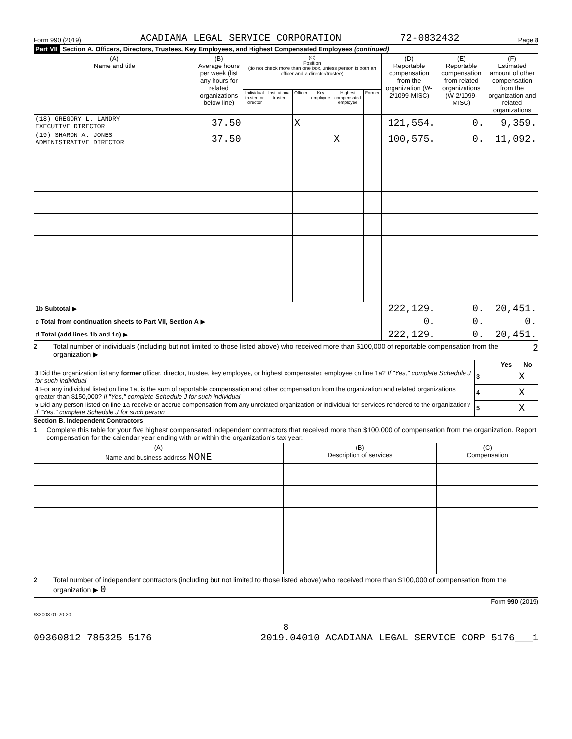Form 990 (2019) ACADIANA LEGAL SERVICE CORPORATION 72-0832432 Page 8
Part VII Section A. Officers, Directors, Trustees, Key Employees, and Highest Compensated Employees (continued)
| (A) Name and title | (B) Average hours per week (list any hours for related organizations below line) | (C) Position (do not check more than one box, unless person is both an officer and a director/trustee) | | | | | | (D) Reportable compensation from the organization (W-2/1099-MISC) | (E) Reportable compensation from related organizations (W-2/1099-MISC) | (F) Estimated amount of other compensation from the organization and related organizations |
| --- | --- | --- | --- | --- | --- | --- | --- | --- | --- | --- |
| | | Individual trustee or director | Institutional trustee | Officer | Key employee | Highest compensated employee | Former | | | |
| (18) GREGORY L. LANDRY EXECUTIVE DIRECTOR | 37.50 | | | X | | | | 121,554. | 0. | 9,359. |
| (19) SHARON A. JONES ADMINISTRATIVE DIRECTOR | 37.50 | | | | | X | | 100,575. | 0. | 11,092. |
| 1b Subtotal ▶ | | | | | | | | 222,129. | 0. | 20,451. |
| c Total from continuation sheets to Part VII, Section A ▶ | | | | | | | | 0. | 0. | 0. |
| d Total (add lines 1b and 1c) ▶ | | | | | | | | 222,129. | 0. | 20,451. |
2 Total number of individuals (including but not limited to those listed above) who received more than $100,000 of reportable compensation from the organization ▶ 2
| | | Yes | No |
| 3 Did the organization list any former officer, director, trustee, key employee, or highest compensated employee on line 1a? If "Yes," complete Schedule J for such individual | 3 | | X |
| 4 For any individual listed on line 1a, is the sum of reportable compensation and other compensation from the organization and related organizations greater than $150,000? If "Yes," complete Schedule J for such individual | 4 | | X |
| 5 Did any person listed on line 1a receive or accrue compensation from any unrelated organization or individual for services rendered to the organization? If "Yes," complete Schedule J for such person | 5 | | X |
Section B. Independent Contractors
1 Complete this table for your five highest compensated independent contractors that received more than $100,000 of compensation from the organization. Report compensation for the calendar year ending with or within the organization's tax year.
| (A) Name and business address NONE | (B) Description of services | (C) Compensation |
| --- | --- | --- |
2 Total number of independent contractors (including but not limited to those listed above) who received more than $100,000 of compensation from the organization ▶ 0
Form 990 (2019)
932008 01-20-20
8
09360812 785325 5176 2019.04010 ACADIANA LEGAL SERVICE CORP 5176___1